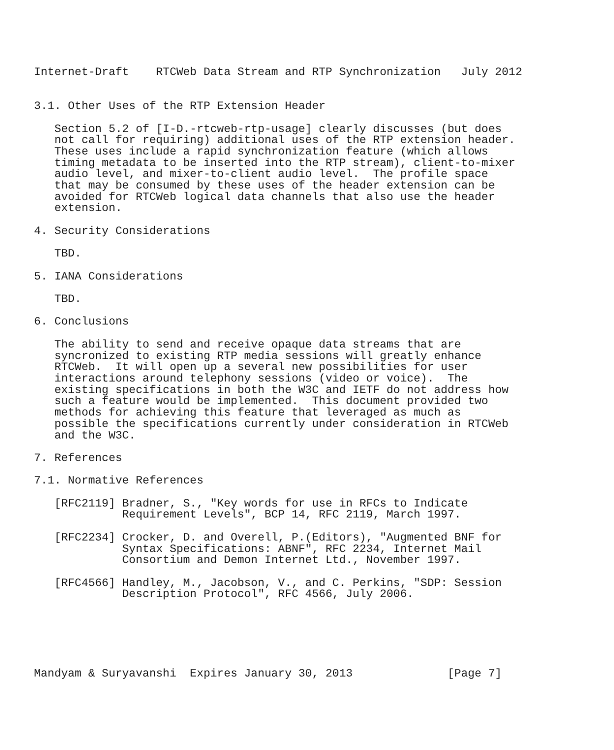Internet-Draft    RTCWeb Data Stream and RTP Synchronization   July 2012


3.1. Other Uses of the RTP Extension Header

   Section 5.2 of [I-D.-rtcweb-rtp-usage] clearly discusses (but does
   not call for requiring) additional uses of the RTP extension header.
   These uses include a rapid synchronization feature (which allows
   timing metadata to be inserted into the RTP stream), client-to-mixer
   audio level, and mixer-to-client audio level.  The profile space
   that may be consumed by these uses of the header extension can be
   avoided for RTCWeb logical data channels that also use the header
   extension.

4. Security Considerations

   TBD.

5. IANA Considerations

   TBD.

6. Conclusions

   The ability to send and receive opaque data streams that are
   syncronized to existing RTP media sessions will greatly enhance
   RTCWeb.  It will open up a several new possibilities for user
   interactions around telephony sessions (video or voice).  The
   existing specifications in both the W3C and IETF do not address how
   such a feature would be implemented.  This document provided two
   methods for achieving this feature that leveraged as much as
   possible the specifications currently under consideration in RTCWeb
   and the W3C.

7. References

7.1. Normative References

   [RFC2119] Bradner, S., "Key words for use in RFCs to Indicate
             Requirement Levels", BCP 14, RFC 2119, March 1997.

   [RFC2234] Crocker, D. and Overell, P.(Editors), "Augmented BNF for
             Syntax Specifications: ABNF", RFC 2234, Internet Mail
             Consortium and Demon Internet Ltd., November 1997.

   [RFC4566] Handley, M., Jacobson, V., and C. Perkins, "SDP: Session
             Description Protocol", RFC 4566, July 2006.






Mandyam & Suryavanshi  Expires January 30, 2013              [Page 7]